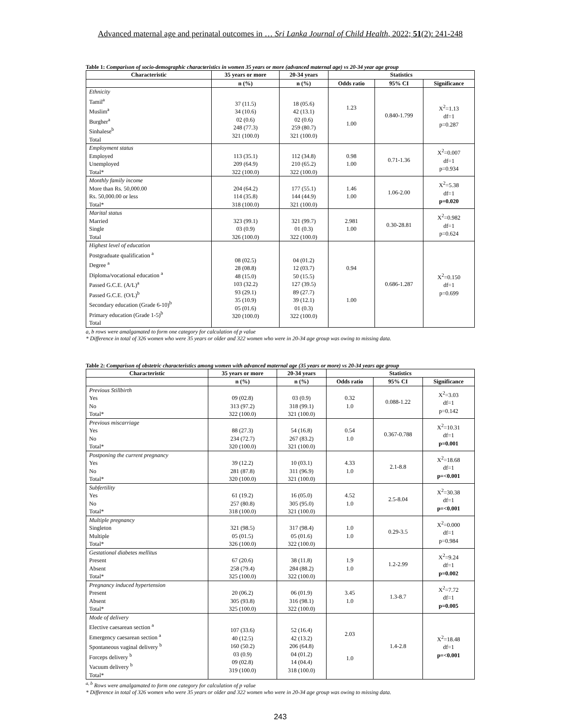Advanced maternal age and perinatal outcomes in … Sri Lanka Journal of Child Health, 2022; 51(2): 241-248
Table 1: Comparison of socio-demographic characteristics in women 35 years or more (advanced maternal age) vs 20-34 year age group
| Characteristic | 35 years or more | 20-34 years | Statistics | | |
| --- | --- | --- | --- | --- | --- |
| | n (%) | n (%) | Odds ratio | 95% CI | Significance |
| Ethnicity Tamil<sup>a</sup> Muslim<sup>a</sup> Burgher<sup>a</sup> Sinhalese<sup>b</sup> Total | 37 (11.5) 34 (10.6) 02 (0.6) 248 (77.3) 321 (100.0) | 18 (05.6) 42 (13.1) 02 (0.6) 259 (80.7) 321 (100.0) | 1.23 1.00 | 0.840-1.799 | X<sup>2</sup>=1.13 df=1 p=0.287 |
| Employment status Employed Unemployed Total* | 113 (35.1) 209 (64.9) 322 (100.0) | 112 (34.8) 210 (65.2) 322 (100.0) | 0.98 1.00 | 0.71-1.36 | X<sup>2</sup>=0.007 df=1 p=0.934 |
| Monthly family income More than Rs. 50,000.00 Rs. 50,000.00 or less Total* | 204 (64.2) 114 (35.8) 318 (100.0) | 177 (55.1) 144 (44.9) 321 (100.0) | 1.46 1.00 | 1.06-2.00 | X<sup>2</sup>=5.38 df=1 p=0.020 |
| Marital status Married Single Total | 323 (99.1) 03 (0.9) 326 (100.0) | 321 (99.7) 01 (0.3) 322 (100.0) | 2.981 1.00 | 0.30-28.81 | X<sup>2</sup>=0.982 df=1 p=0.624 |
| Highest level of education Postgraduate qualification <sup>a</sup> Degree <sup>a</sup> Diploma/vocational education <sup>a</sup> Passed G.C.E. (A/L)<sup>a</sup> Passed G.C.E. (O/L)<sup>b</sup> Secondary education (Grade 6-10)<sup>b</sup> Primary education (Grade 1-5)<sup>b</sup> Total | 08 (02.5) 28 (08.8) 48 (15.0) 103 (32.2) 93 (29.1) 35 (10.9) 05 (01.6) 320 (100.0) | 04 (01.2) 12 (03.7) 50 (15.5) 127 (39.5) 89 (27.7) 39 (12.1) 01 (0.3) 322 (100.0) | 0.94 1.00 | 0.686-1.287 | X<sup>2</sup>=0.150 df=1 p=0.699 |
a, b rows were amalgamated to form one category for calculation of p value
* Difference in total of 326 women who were 35 years or older and 322 women who were in 20-34 age group was owing to missing data.
Table 2: Comparison of obstetric characteristics among women with advanced maternal age (35 years or more) vs 20-34 years age group
| Characteristic | 35 years or more | 20-34 years | Statistics | | |
| --- | --- | --- | --- | --- | --- |
| | n (%) | n (%) | Odds ratio | 95% CI | Significance |
| Previous Stillbirth Yes No Total* | 09 (02.8) 313 (97.2) 322 (100.0) | 03 (0.9) 318 (99.1) 321 (100.0) | 0.32 1.0 | 0.088-1.22 | X<sup>2</sup>=3.03 df=1 p=0.142 |
| Previous miscarriage Yes No Total* | 88 (27.3) 234 (72.7) 320 (100.0) | 54 (16.8) 267 (83.2) 321 (100.0) | 0.54 1.0 | 0.367-0.788 | X<sup>2</sup>=10.31 df=1 p=0.001 |
| Postponing the current pregnancy Yes No Total* | 39 (12.2) 281 (87.8) 320 (100.0) | 10 (03.1) 311 (96.9) 321 (100.0) | 4.33 1.0 | 2.1-8.8 | X<sup>2</sup>=18.68 df=1 p=<0.001 |
| Subfertility Yes No Total* | 61 (19.2) 257 (80.8) 318 (100.0) | 16 (05.0) 305 (95.0) 321 (100.0) | 4.52 1.0 | 2.5-8.04 | X<sup>2</sup>=30.38 df=1 p=<0.001 |
| Multiple pregnancy Singleton Multiple Total* | 321 (98.5) 05 (01.5) 326 (100.0) | 317 (98.4) 05 (01.6) 322 (100.0) | 1.0 1.0 | 0.29-3.5 | X<sup>2</sup>=0.000 df=1 p=0.984 |
| Gestational diabetes mellitus Present Absent Total* | 67 (20.6) 258 (79.4) 325 (100.0) | 38 (11.8) 284 (88.2) 322 (100.0) | 1.9 1.0 | 1.2-2.99 | X<sup>2</sup>=9.24 df=1 p=0.002 |
| Pregnancy induced hypertension Present Absent Total* | 20 (06.2) 305 (93.8) 325 (100.0) | 06 (01.9) 316 (98.1) 322 (100.0) | 3.45 1.0 | 1.3-8.7 | X<sup>2</sup>=7.72 df=1 p=0.005 |
| Mode of delivery Elective caesarean section <sup>a</sup> Emergency caesarean section <sup>a</sup> Spontaneous vaginal delivery <sup>b</sup> Forceps delivery <sup>b</sup> Vacuum delivery <sup>b</sup> Total* | 107 (33.6) 40 (12.5) 160 (50.2) 03 (0.9) 09 (02.8) 319 (100.0) | 52 (16.4) 42 (13.2) 206 (64.8) 04 (01.2) 14 (04.4) 318 (100.0) | 2.03 1.0 | 1.4-2.8 | X<sup>2</sup>=18.48 df=1 p=<0.001 |
<sup>a, b</sup> Rows were amalgamated to form one category for calculation of p value
* Difference in total of 326 women who were 35 years or older and 322 women who were in 20-34 age group was owing to missing data.
243